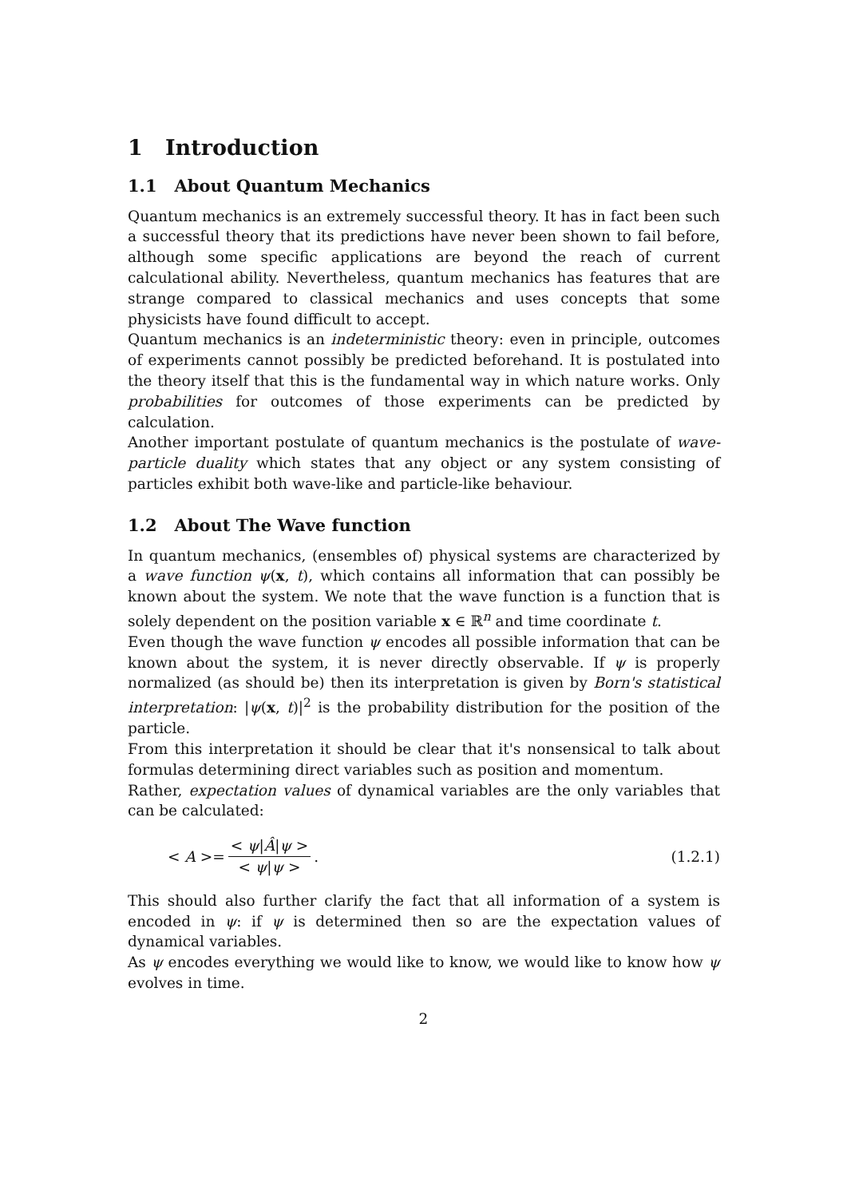1 Introduction
1.1 About Quantum Mechanics
Quantum mechanics is an extremely successful theory. It has in fact been such a successful theory that its predictions have never been shown to fail before, although some specific applications are beyond the reach of current calculational ability. Nevertheless, quantum mechanics has features that are strange compared to classical mechanics and uses concepts that some physicists have found difficult to accept.
Quantum mechanics is an indeterministic theory: even in principle, outcomes of experiments cannot possibly be predicted beforehand. It is postulated into the theory itself that this is the fundamental way in which nature works. Only probabilities for outcomes of those experiments can be predicted by calculation.
Another important postulate of quantum mechanics is the postulate of wave-particle duality which states that any object or any system consisting of particles exhibit both wave-like and particle-like behaviour.
1.2 About The Wave function
In quantum mechanics, (ensembles of) physical systems are characterized by a wave function ψ(x, t), which contains all information that can possibly be known about the system. We note that the wave function is a function that is solely dependent on the position variable x ∈ ℝ<sup>n</sup> and time coordinate t.
Even though the wave function ψ encodes all possible information that can be known about the system, it is never directly observable. If ψ is properly normalized (as should be) then its interpretation is given by Born's statistical interpretation: |ψ(x, t)|<sup>2</sup> is the probability distribution for the position of the particle.
From this interpretation it should be clear that it's nonsensical to talk about formulas determining direct variables such as position and momentum.
Rather, expectation values of dynamical variables are the only variables that can be calculated:
< A >= < ψ|Â|ψ > < ψ|ψ >. (1.2.1)
This should also further clarify the fact that all information of a system is encoded in ψ: if ψ is determined then so are the expectation values of dynamical variables.
As ψ encodes everything we would like to know, we would like to know how ψ evolves in time.
2